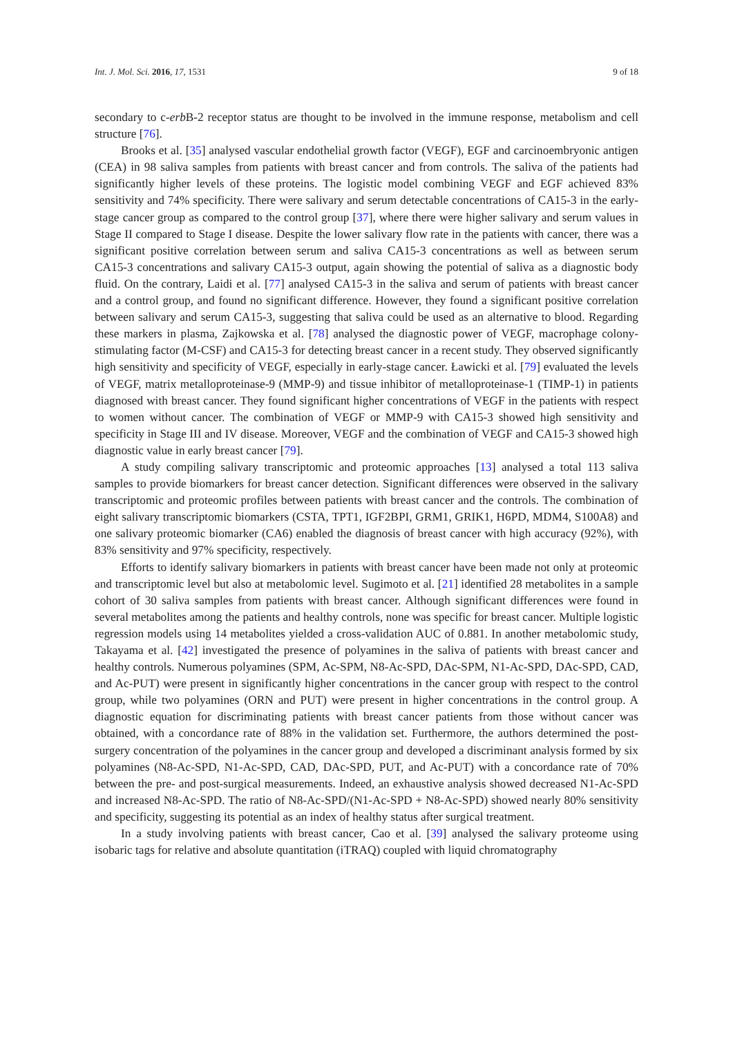Int. J. Mol. Sci. 2016, 17, 1531 9 of 18
secondary to c-erb B-2 receptor status are thought to be involved in the immune response, metabolism and cell structure [76].
Brooks et al. [35] analysed vascular endothelial growth factor (VEGF), EGF and carcinoembryonic antigen (CEA) in 98 saliva samples from patients with breast cancer and from controls. The saliva of the patients had significantly higher levels of these proteins. The logistic model combining VEGF and EGF achieved 83% sensitivity and 74% specificity. There were salivary and serum detectable concentrations of CA15-3 in the early-stage cancer group as compared to the control group [37], where there were higher salivary and serum values in Stage II compared to Stage I disease. Despite the lower salivary flow rate in the patients with cancer, there was a significant positive correlation between serum and saliva CA15-3 concentrations as well as between serum CA15-3 concentrations and salivary CA15-3 output, again showing the potential of saliva as a diagnostic body fluid. On the contrary, Laidi et al. [77] analysed CA15-3 in the saliva and serum of patients with breast cancer and a control group, and found no significant difference. However, they found a significant positive correlation between salivary and serum CA15-3, suggesting that saliva could be used as an alternative to blood. Regarding these markers in plasma, Zajkowska et al. [78] analysed the diagnostic power of VEGF, macrophage colony-stimulating factor (M-CSF) and CA15-3 for detecting breast cancer in a recent study. They observed significantly high sensitivity and specificity of VEGF, especially in early-stage cancer. Ławicki et al. [79] evaluated the levels of VEGF, matrix metalloproteinase-9 (MMP-9) and tissue inhibitor of metalloproteinase-1 (TIMP-1) in patients diagnosed with breast cancer. They found significant higher concentrations of VEGF in the patients with respect to women without cancer. The combination of VEGF or MMP-9 with CA15-3 showed high sensitivity and specificity in Stage III and IV disease. Moreover, VEGF and the combination of VEGF and CA15-3 showed high diagnostic value in early breast cancer [79].
A study compiling salivary transcriptomic and proteomic approaches [13] analysed a total 113 saliva samples to provide biomarkers for breast cancer detection. Significant differences were observed in the salivary transcriptomic and proteomic profiles between patients with breast cancer and the controls. The combination of eight salivary transcriptomic biomarkers (CSTA, TPT1, IGF2BPI, GRM1, GRIK1, H6PD, MDM4, S100A8) and one salivary proteomic biomarker (CA6) enabled the diagnosis of breast cancer with high accuracy (92%), with 83% sensitivity and 97% specificity, respectively.
Efforts to identify salivary biomarkers in patients with breast cancer have been made not only at proteomic and transcriptomic level but also at metabolomic level. Sugimoto et al. [21] identified 28 metabolites in a sample cohort of 30 saliva samples from patients with breast cancer. Although significant differences were found in several metabolites among the patients and healthy controls, none was specific for breast cancer. Multiple logistic regression models using 14 metabolites yielded a cross-validation AUC of 0.881. In another metabolomic study, Takayama et al. [42] investigated the presence of polyamines in the saliva of patients with breast cancer and healthy controls. Numerous polyamines (SPM, Ac-SPM, N8-Ac-SPD, DAc-SPM, N1-Ac-SPD, DAc-SPD, CAD, and Ac-PUT) were present in significantly higher concentrations in the cancer group with respect to the control group, while two polyamines (ORN and PUT) were present in higher concentrations in the control group. A diagnostic equation for discriminating patients with breast cancer patients from those without cancer was obtained, with a concordance rate of 88% in the validation set. Furthermore, the authors determined the post-surgery concentration of the polyamines in the cancer group and developed a discriminant analysis formed by six polyamines (N8-Ac-SPD, N1-Ac-SPD, CAD, DAc-SPD, PUT, and Ac-PUT) with a concordance rate of 70% between the pre- and post-surgical measurements. Indeed, an exhaustive analysis showed decreased N1-Ac-SPD and increased N8-Ac-SPD. The ratio of N8-Ac-SPD/(N1-Ac-SPD + N8-Ac-SPD) showed nearly 80% sensitivity and specificity, suggesting its potential as an index of healthy status after surgical treatment.
In a study involving patients with breast cancer, Cao et al. [39] analysed the salivary proteome using isobaric tags for relative and absolute quantitation (iTRAQ) coupled with liquid chromatography